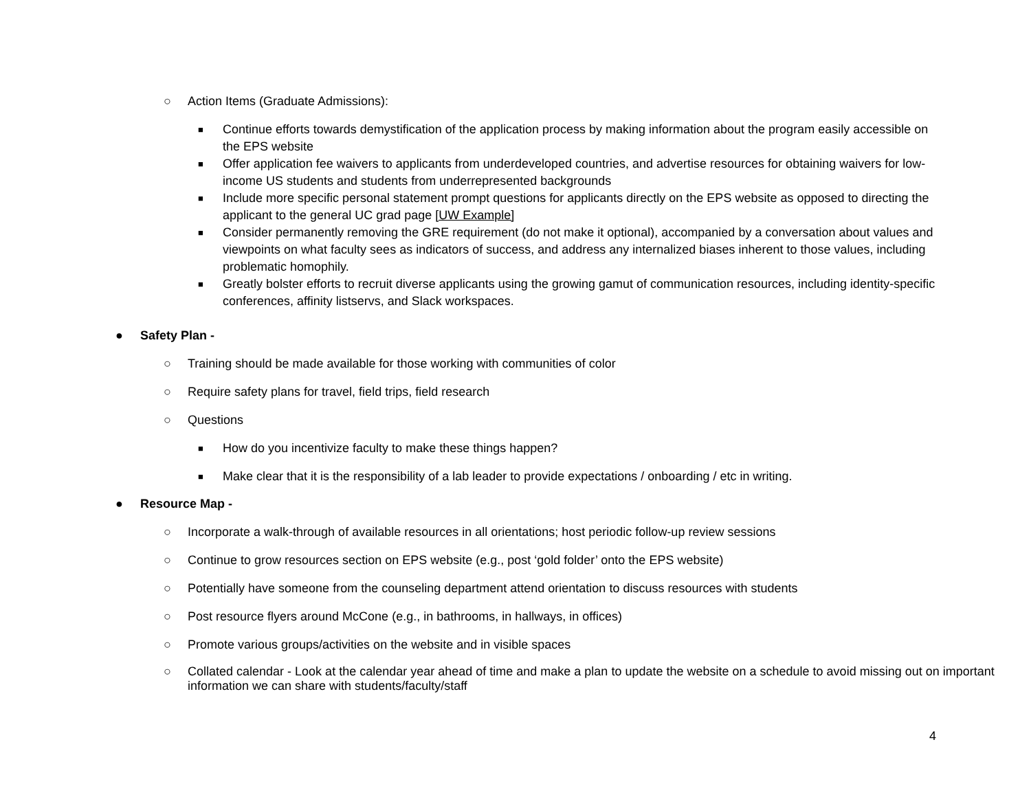○ Action Items (Graduate Admissions):
■ Continue efforts towards demystification of the application process by making information about the program easily accessible on the EPS website
■ Offer application fee waivers to applicants from underdeveloped countries, and advertise resources for obtaining waivers for low-income US students and students from underrepresented backgrounds
■ Include more specific personal statement prompt questions for applicants directly on the EPS website as opposed to directing the applicant to the general UC grad page [UW Example]
■ Consider permanently removing the GRE requirement (do not make it optional), accompanied by a conversation about values and viewpoints on what faculty sees as indicators of success, and address any internalized biases inherent to those values, including problematic homophily.
■ Greatly bolster efforts to recruit diverse applicants using the growing gamut of communication resources, including identity-specific conferences, affinity listservs, and Slack workspaces.
● Safety Plan -
○ Training should be made available for those working with communities of color
○ Require safety plans for travel, field trips, field research
○ Questions
■ How do you incentivize faculty to make these things happen?
■ Make clear that it is the responsibility of a lab leader to provide expectations / onboarding / etc in writing.
● Resource Map -
○ Incorporate a walk-through of available resources in all orientations; host periodic follow-up review sessions
○ Continue to grow resources section on EPS website (e.g., post ‘gold folder’ onto the EPS website)
○ Potentially have someone from the counseling department attend orientation to discuss resources with students
○ Post resource flyers around McCone (e.g., in bathrooms, in hallways, in offices)
○ Promote various groups/activities on the website and in visible spaces
○ Collated calendar - Look at the calendar year ahead of time and make a plan to update the website on a schedule to avoid missing out on important information we can share with students/faculty/staff
4